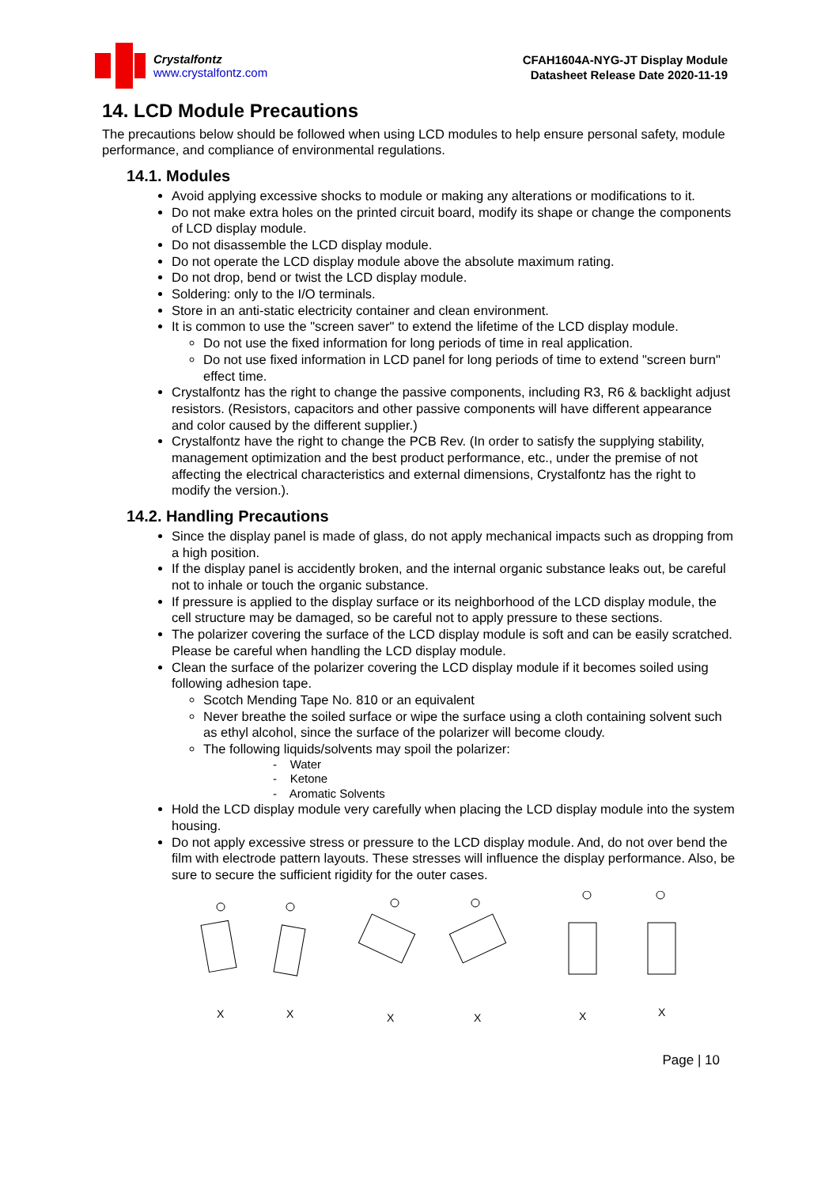Crystalfontz
www.crystalfontz.com
CFAH1604A-NYG-JT Display Module
Datasheet Release Date 2020-11-19
14. LCD Module Precautions
The precautions below should be followed when using LCD modules to help ensure personal safety, module performance, and compliance of environmental regulations.
14.1. Modules
Avoid applying excessive shocks to module or making any alterations or modifications to it.
Do not make extra holes on the printed circuit board, modify its shape or change the components of LCD display module.
Do not disassemble the LCD display module.
Do not operate the LCD display module above the absolute maximum rating.
Do not drop, bend or twist the LCD display module.
Soldering: only to the I/O terminals.
Store in an anti-static electricity container and clean environment.
It is common to use the "screen saver" to extend the lifetime of the LCD display module.
Do not use the fixed information for long periods of time in real application.
Do not use fixed information in LCD panel for long periods of time to extend "screen burn" effect time.
Crystalfontz has the right to change the passive components, including R3, R6 & backlight adjust resistors. (Resistors, capacitors and other passive components will have different appearance and color caused by the different supplier.)
Crystalfontz have the right to change the PCB Rev. (In order to satisfy the supplying stability, management optimization and the best product performance, etc., under the premise of not affecting the electrical characteristics and external dimensions, Crystalfontz has the right to modify the version.).
14.2. Handling Precautions
Since the display panel is made of glass, do not apply mechanical impacts such as dropping from a high position.
If the display panel is accidently broken, and the internal organic substance leaks out, be careful not to inhale or touch the organic substance.
If pressure is applied to the display surface or its neighborhood of the LCD display module, the cell structure may be damaged, so be careful not to apply pressure to these sections.
The polarizer covering the surface of the LCD display module is soft and can be easily scratched. Please be careful when handling the LCD display module.
Clean the surface of the polarizer covering the LCD display module if it becomes soiled using following adhesion tape.
Scotch Mending Tape No. 810 or an equivalent
Never breathe the soiled surface or wipe the surface using a cloth containing solvent such as ethyl alcohol, since the surface of the polarizer will become cloudy.
The following liquids/solvents may spoil the polarizer:
- Water
- Ketone
- Aromatic Solvents
Hold the LCD display module very carefully when placing the LCD display module into the system housing.
Do not apply excessive stress or pressure to the LCD display module. And, do not over bend the film with electrode pattern layouts. These stresses will influence the display performance. Also, be sure to secure the sufficient rigidity for the outer cases.
X
X
X
X
X
X
Page | 10